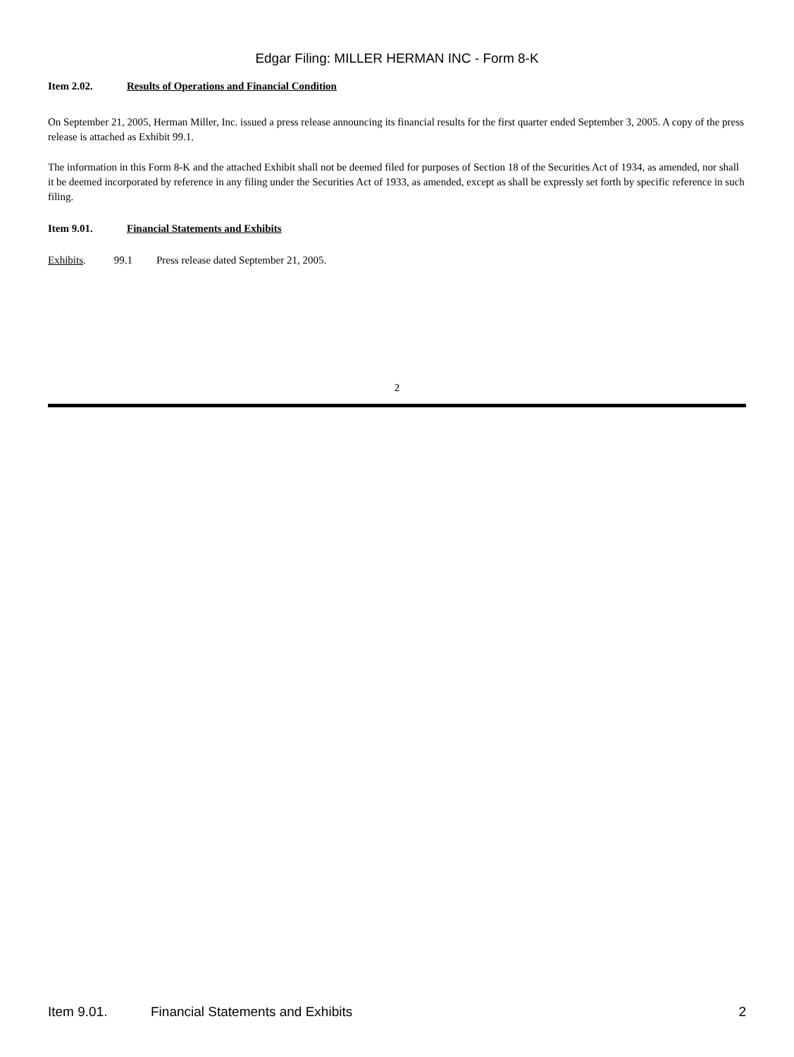Edgar Filing: MILLER HERMAN INC - Form 8-K
Item 2.02. Results of Operations and Financial Condition
On September 21, 2005, Herman Miller, Inc. issued a press release announcing its financial results for the first quarter ended September 3, 2005. A copy of the press release is attached as Exhibit 99.1.
The information in this Form 8-K and the attached Exhibit shall not be deemed filed for purposes of Section 18 of the Securities Act of 1934, as amended, nor shall it be deemed incorporated by reference in any filing under the Securities Act of 1933, as amended, except as shall be expressly set forth by specific reference in such filing.
Item 9.01. Financial Statements and Exhibits
Exhibits. 99.1 Press release dated September 21, 2005.
2
Item 9.01. Financial Statements and Exhibits 2